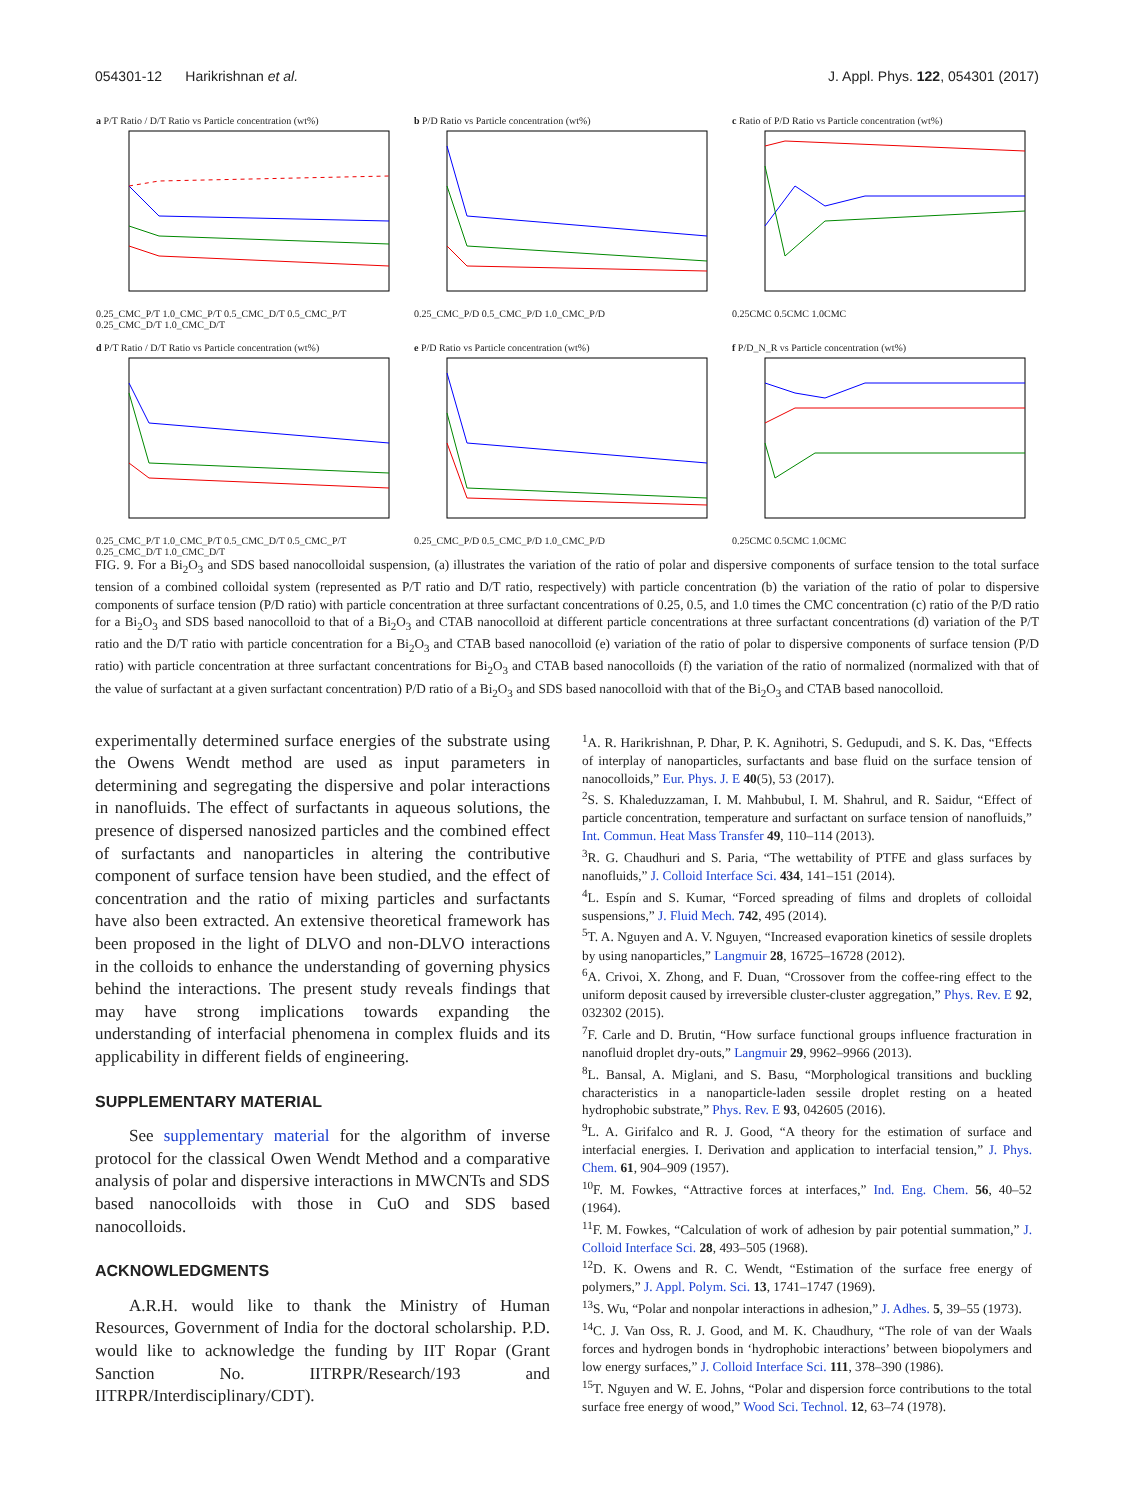054301-12 Harikrishnan et al. J. Appl. Phys. 122, 054301 (2017)
a P/T Ratio / D/T Ratio vs Particle concentration (wt%)0.25_CMC_P/T 1.0_CMC_P/T 0.5_CMC_D/T 0.5_CMC_P/T 0.25_CMC_D/T 1.0_CMC_D/T
b P/D Ratio vs Particle concentration (wt%)0.25_CMC_P/D 0.5_CMC_P/D 1.0_CMC_P/D
c Ratio of P/D Ratio vs Particle concentration (wt%)0.25CMC 0.5CMC 1.0CMC
d P/T Ratio / D/T Ratio vs Particle concentration (wt%)0.25_CMC_P/T 1.0_CMC_P/T 0.5_CMC_D/T 0.5_CMC_P/T 0.25_CMC_D/T 1.0_CMC_D/T
e P/D Ratio vs Particle concentration (wt%)0.25_CMC_P/D 0.5_CMC_P/D 1.0_CMC_P/D
f P/D_N_R vs Particle concentration (wt%)0.25CMC 0.5CMC 1.0CMC
FIG. 9. For a Bi<sub>2</sub>O<sub>3</sub> and SDS based nanocolloidal suspension, (a) illustrates the variation of the ratio of polar and dispersive components of surface tension to the total surface tension of a combined colloidal system (represented as P/T ratio and D/T ratio, respectively) with particle concentration (b) the variation of the ratio of polar to dispersive components of surface tension (P/D ratio) with particle concentration at three surfactant concentrations of 0.25, 0.5, and 1.0 times the CMC concentration (c) ratio of the P/D ratio for a Bi<sub>2</sub>O<sub>3</sub> and SDS based nanocolloid to that of a Bi<sub>2</sub>O<sub>3</sub> and CTAB nanocolloid at different particle concentrations at three surfactant concentrations (d) variation of the P/T ratio and the D/T ratio with particle concentration for a Bi<sub>2</sub>O<sub>3</sub> and CTAB based nanocolloid (e) variation of the ratio of polar to dispersive components of surface tension (P/D ratio) with particle concentration at three surfactant concentrations for Bi<sub>2</sub>O<sub>3</sub> and CTAB based nanocolloids (f) the variation of the ratio of normalized (normalized with that of the value of surfactant at a given surfactant concentration) P/D ratio of a Bi<sub>2</sub>O<sub>3</sub> and SDS based nanocolloid with that of the Bi<sub>2</sub>O<sub>3</sub> and CTAB based nanocolloid.
experimentally determined surface energies of the substrate using the Owens Wendt method are used as input parameters in determining and segregating the dispersive and polar interactions in nanofluids. The effect of surfactants in aqueous solutions, the presence of dispersed nanosized particles and the combined effect of surfactants and nanoparticles in altering the contributive component of surface tension have been studied, and the effect of concentration and the ratio of mixing particles and surfactants have also been extracted. An extensive theoretical framework has been proposed in the light of DLVO and non-DLVO interactions in the colloids to enhance the understanding of governing physics behind the interactions. The present study reveals findings that may have strong implications towards expanding the understanding of interfacial phenomena in complex fluids and its applicability in different fields of engineering.
SUPPLEMENTARY MATERIAL
See supplementary material for the algorithm of inverse protocol for the classical Owen Wendt Method and a comparative analysis of polar and dispersive interactions in MWCNTs and SDS based nanocolloids with those in CuO and SDS based nanocolloids.
ACKNOWLEDGMENTS
A.R.H. would like to thank the Ministry of Human Resources, Government of India for the doctoral scholarship. P.D. would like to acknowledge the funding by IIT Ropar (Grant Sanction No. IITRPR/Research/193 and IITRPR/Interdisciplinary/CDT).
<sup>1</sup> A. R. Harikrishnan, P. Dhar, P. K. Agnihotri, S. Gedupudi, and S. K. Das, “Effects of interplay of nanoparticles, surfactants and base fluid on the surface tension of nanocolloids,” Eur. Phys. J. E 40(5), 53 (2017).
<sup>2</sup> S. S. Khaleduzzaman, I. M. Mahbubul, I. M. Shahrul, and R. Saidur, “Effect of particle concentration, temperature and surfactant on surface tension of nanofluids,” Int. Commun. Heat Mass Transfer 49, 110–114 (2013).
<sup>3</sup> R. G. Chaudhuri and S. Paria, “The wettability of PTFE and glass surfaces by nanofluids,” J. Colloid Interface Sci. 434, 141–151 (2014).
<sup>4</sup> L. Espín and S. Kumar, “Forced spreading of films and droplets of colloidal suspensions,” J. Fluid Mech. 742, 495 (2014).
<sup>5</sup> T. A. Nguyen and A. V. Nguyen, “Increased evaporation kinetics of sessile droplets by using nanoparticles,” Langmuir 28, 16725–16728 (2012).
<sup>6</sup> A. Crivoi, X. Zhong, and F. Duan, “Crossover from the coffee-ring effect to the uniform deposit caused by irreversible cluster-cluster aggregation,” Phys. Rev. E 92, 032302 (2015).
<sup>7</sup> F. Carle and D. Brutin, “How surface functional groups influence fracturation in nanofluid droplet dry-outs,” Langmuir 29, 9962–9966 (2013).
<sup>8</sup> L. Bansal, A. Miglani, and S. Basu, “Morphological transitions and buckling characteristics in a nanoparticle-laden sessile droplet resting on a heated hydrophobic substrate,” Phys. Rev. E 93, 042605 (2016).
<sup>9</sup> L. A. Girifalco and R. J. Good, “A theory for the estimation of surface and interfacial energies. I. Derivation and application to interfacial tension,” J. Phys. Chem. 61, 904–909 (1957).
<sup>10</sup>F. M. Fowkes, “Attractive forces at interfaces,” Ind. Eng. Chem. 56, 40–52 (1964).
<sup>11</sup>F. M. Fowkes, “Calculation of work of adhesion by pair potential summation,” J. Colloid Interface Sci. 28, 493–505 (1968).
<sup>12</sup> D. K. Owens and R. C. Wendt, “Estimation of the surface free energy of polymers,” J. Appl. Polym. Sci. 13, 1741–1747 (1969).
<sup>13</sup> S. Wu, “Polar and nonpolar interactions in adhesion,” J. Adhes. 5, 39–55 (1973).
<sup>14</sup>C. J. Van Oss, R. J. Good, and M. K. Chaudhury, “The role of van der Waals forces and hydrogen bonds in ‘hydrophobic interactions’ between biopolymers and low energy surfaces,” J. Colloid Interface Sci. 111, 378–390 (1986).
<sup>15</sup> T. Nguyen and W. E. Johns, “Polar and dispersion force contributions to the total surface free energy of wood,” Wood Sci. Technol. 12, 63–74 (1978).